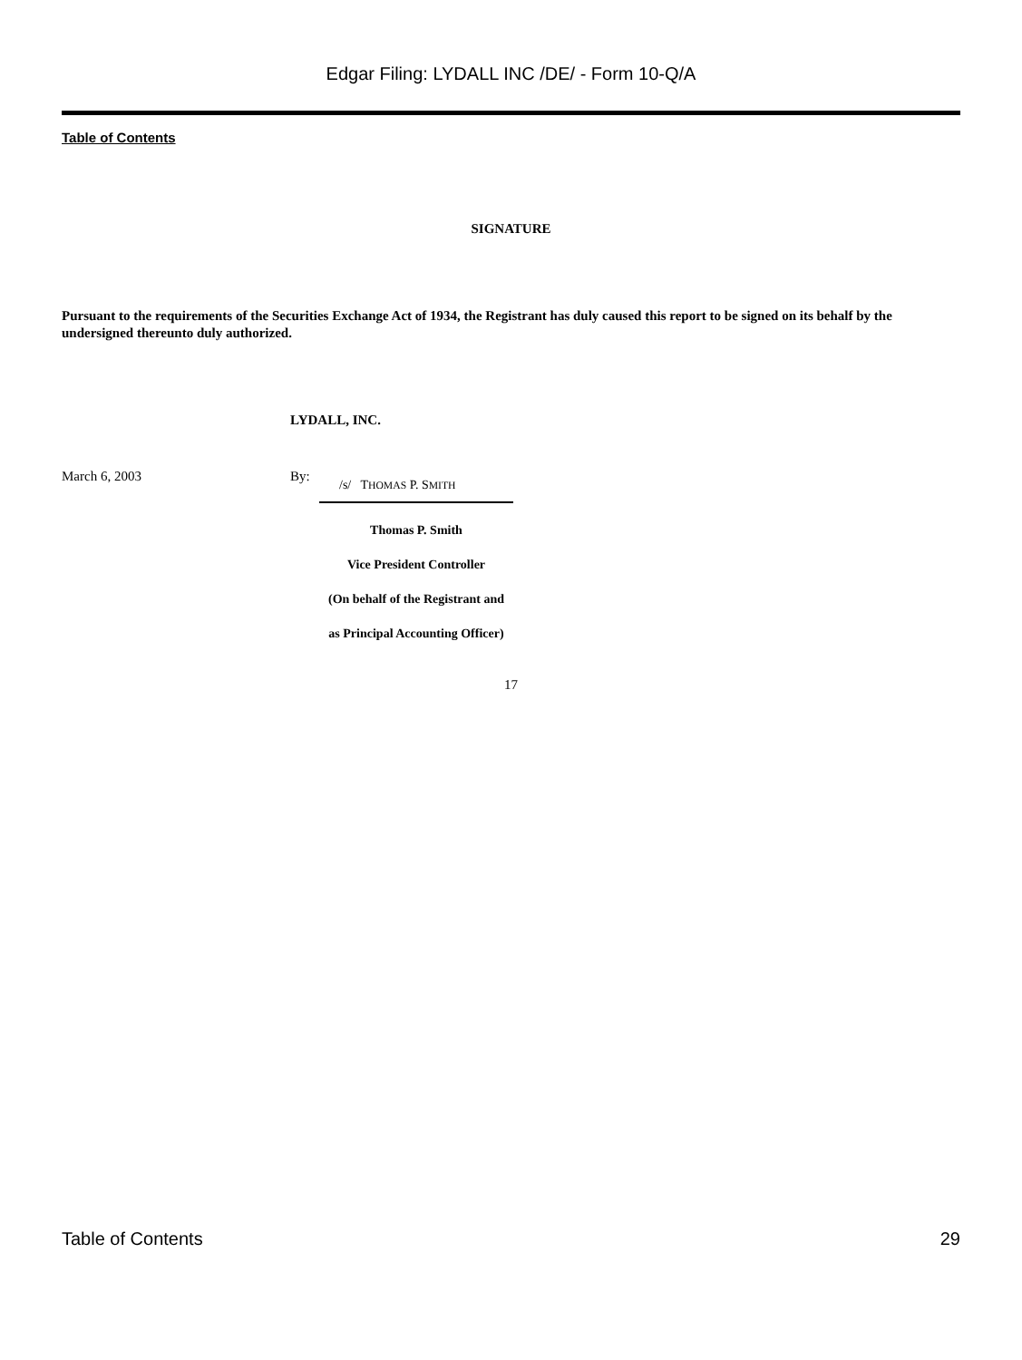Edgar Filing: LYDALL INC /DE/ - Form 10-Q/A
Table of Contents
SIGNATURE
Pursuant to the requirements of the Securities Exchange Act of 1934, the Registrant has duly caused this report to be signed on its behalf by the undersigned thereunto duly authorized.
LYDALL, INC.
March 6, 2003 By:
/s/ THOMAS P. SMITH
Thomas P. Smith
Vice President Controller
(On behalf of the Registrant and
as Principal Accounting Officer)
17
Table of Contents 29